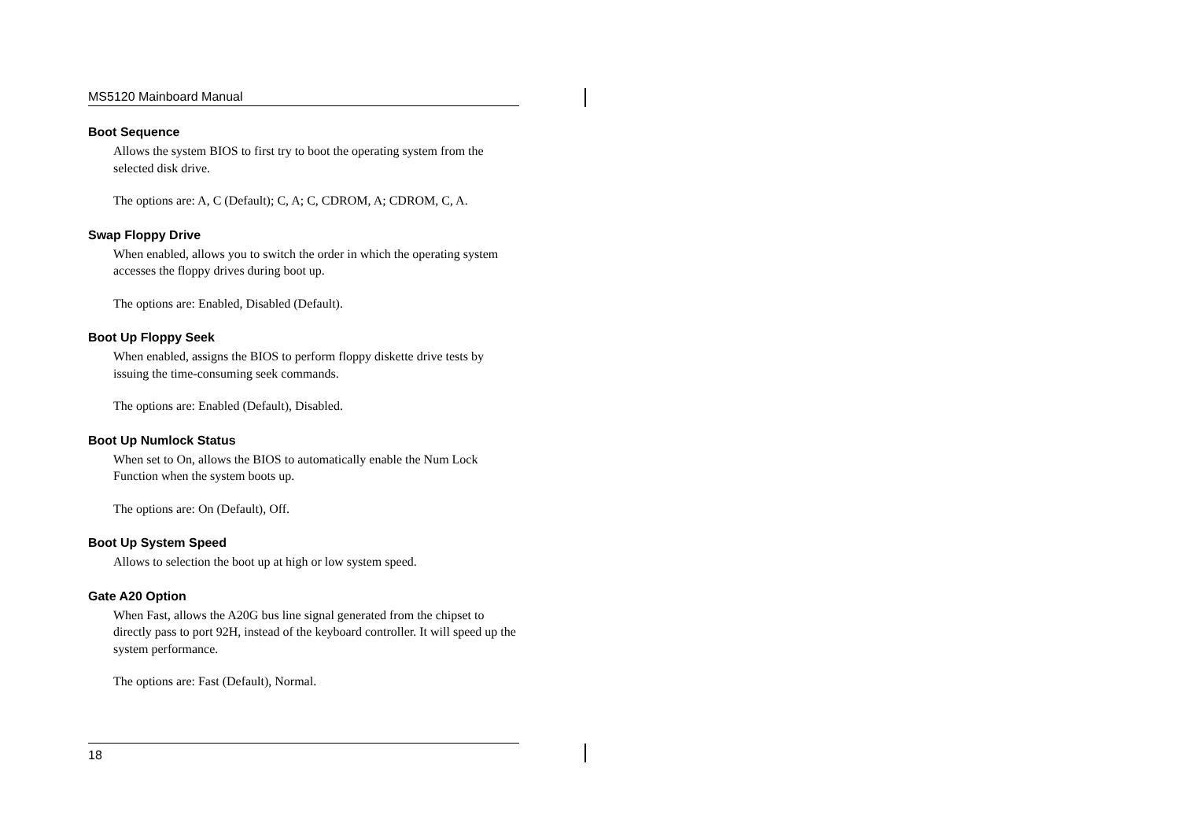MS5120 Mainboard Manual
Boot Sequence
Allows the system BIOS to first try to boot the operating system from the selected disk drive.
The options are: A, C (Default); C, A; C, CDROM, A; CDROM, C, A.
Swap Floppy Drive
When enabled, allows you to switch the order in which the operating system accesses the floppy drives during boot up.
The options are: Enabled, Disabled (Default).
Boot Up Floppy Seek
When enabled, assigns the BIOS to perform floppy diskette drive tests by issuing the time-consuming seek commands.
The options are: Enabled (Default), Disabled.
Boot Up Numlock Status
When set to On, allows the BIOS to automatically enable the Num Lock Function when the system boots up.
The options are: On (Default), Off.
Boot Up System Speed
Allows to selection the boot up at high or low system speed.
Gate A20 Option
When Fast, allows the A20G bus line signal generated from the chipset to directly pass to port 92H, instead of the keyboard controller. It will speed up the system performance.
The options are: Fast (Default), Normal.
18